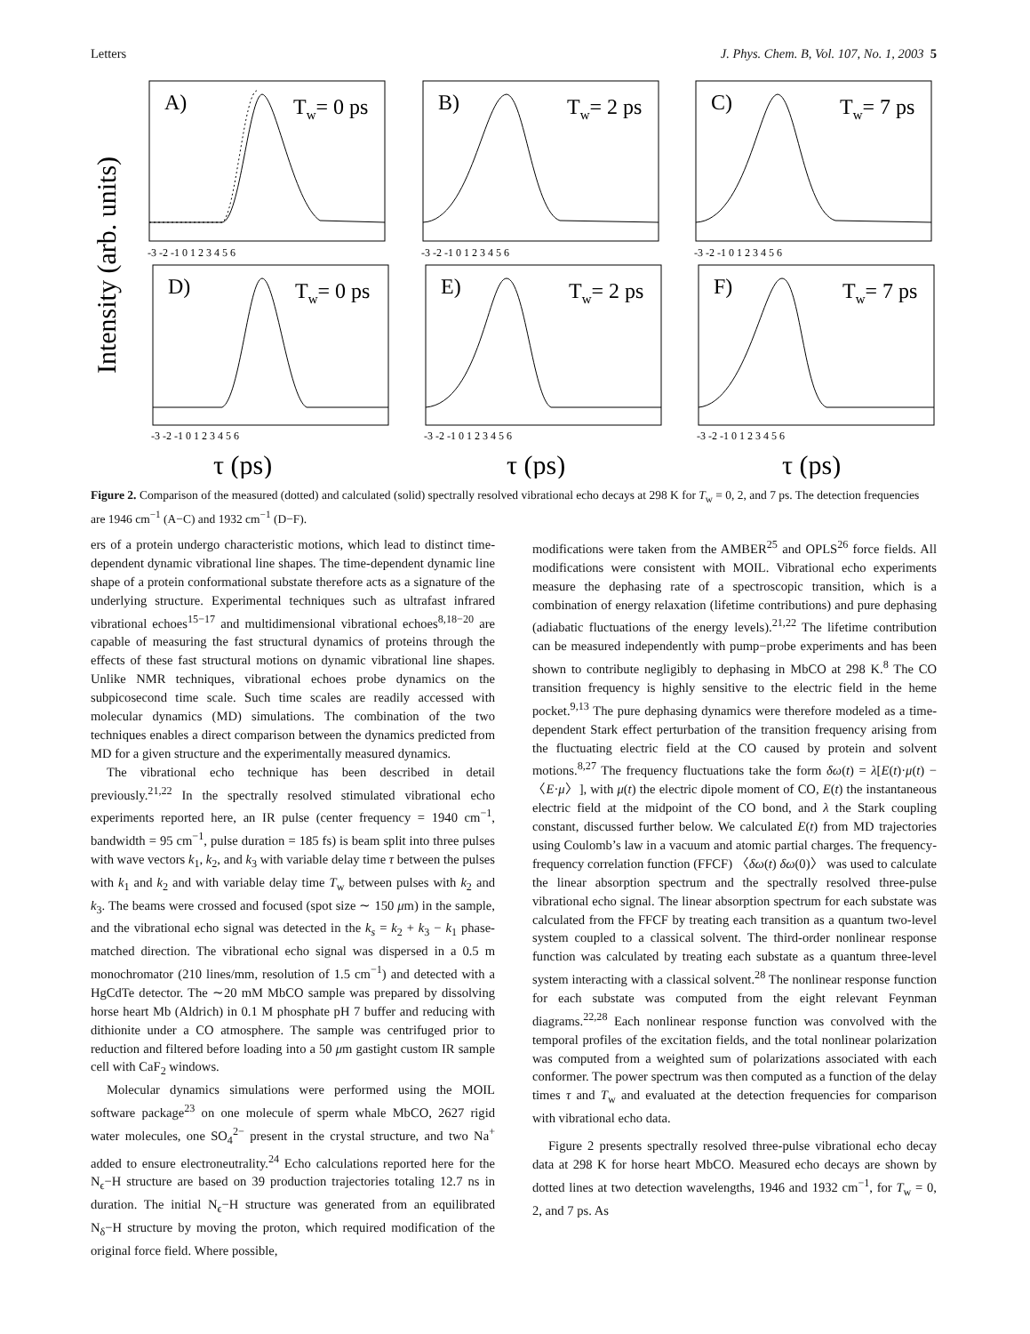Letters J. Phys. Chem. B, Vol. 107, No. 1, 2003 5
Intensity (arb. units)
A)
Tw= 0 ps
B)
Tw= 2 ps
C)
Tw= 7 ps
D)
Tw= 0 ps
E)
Tw= 2 ps
F)
Tw= 7 ps
-3 -2 -1 0 1 2 3 4 5 6
-3 -2 -1 0 1 2 3 4 5 6
-3 -2 -1 0 1 2 3 4 5 6
-3 -2 -1 0 1 2 3 4 5 6
-3 -2 -1 0 1 2 3 4 5 6
-3 -2 -1 0 1 2 3 4 5 6
τ (ps)
τ (ps)
τ (ps)
Figure 2. Comparison of the measured (dotted) and calculated (solid) spectrally resolved vibrational echo decays at 298 K for T<sub>w</sub> = 0, 2, and 7 ps. The detection frequencies are 1946 cm<sup>−1</sup> (A−C) and 1932 cm<sup>−1</sup> (D−F).
ers of a protein undergo characteristic motions, which lead to distinct time-dependent dynamic vibrational line shapes. The time-dependent dynamic line shape of a protein conformational substate therefore acts as a signature of the underlying structure. Experimental techniques such as ultrafast infrared vibrational echoes<sup>15−17</sup> and multidimensional vibrational echoes<sup>8,18−20</sup> are capable of measuring the fast structural dynamics of proteins through the effects of these fast structural motions on dynamic vibrational line shapes. Unlike NMR techniques, vibrational echoes probe dynamics on the subpicosecond time scale. Such time scales are readily accessed with molecular dynamics (MD) simulations. The combination of the two techniques enables a direct comparison between the dynamics predicted from MD for a given structure and the experimentally measured dynamics.
The vibrational echo technique has been described in detail previously.<sup>21,22</sup> In the spectrally resolved stimulated vibrational echo experiments reported here, an IR pulse (center frequency = 1940 cm<sup>−1</sup>, bandwidth = 95 cm<sup>−1</sup>, pulse duration = 185 fs) is beam split into three pulses with wave vectors k<sub>1</sub>, k<sub>2</sub>, and k<sub>3</sub> with variable delay time τ between the pulses with k<sub>1</sub> and k<sub>2</sub> and with variable delay time T<sub>w</sub> between pulses with k<sub>2</sub> and k<sub>3</sub>. The beams were crossed and focused (spot size ∼ 150 μm) in the sample, and the vibrational echo signal was detected in the k<sub>s</sub> = k<sub>2</sub> + k<sub>3</sub> − k<sub>1</sub> phase-matched direction. The vibrational echo signal was dispersed in a 0.5 m monochromator (210 lines/mm, resolution of 1.5 cm<sup>−1</sup>) and detected with a HgCdTe detector. The ∼20 mM MbCO sample was prepared by dissolving horse heart Mb (Aldrich) in 0.1 M phosphate pH 7 buffer and reducing with dithionite under a CO atmosphere. The sample was centrifuged prior to reduction and filtered before loading into a 50 μm gastight custom IR sample cell with CaF<sub>2</sub> windows.
Molecular dynamics simulations were performed using the MOIL software package<sup>23</sup> on one molecule of sperm whale MbCO, 2627 rigid water molecules, one SO<sub>4</sub><sup>2−</sup> present in the crystal structure, and two Na<sup>+</sup> added to ensure electroneutrality.<sup>24</sup> Echo calculations reported here for the N<sub>ϵ</sub>−H structure are based on 39 production trajectories totaling 12.7 ns in duration. The initial N<sub>ϵ</sub>−H structure was generated from an equilibrated N<sub>δ</sub>−H structure by moving the proton, which required modification of the original force field. Where possible,
modifications were taken from the AMBER<sup>25</sup> and OPLS<sup>26</sup> force fields. All modifications were consistent with MOIL. Vibrational echo experiments measure the dephasing rate of a spectroscopic transition, which is a combination of energy relaxation (lifetime contributions) and pure dephasing (adiabatic fluctuations of the energy levels).<sup>21,22</sup> The lifetime contribution can be measured independently with pump−probe experiments and has been shown to contribute negligibly to dephasing in MbCO at 298 K.<sup>8</sup> The CO transition frequency is highly sensitive to the electric field in the heme pocket.<sup>9,13</sup> The pure dephasing dynamics were therefore modeled as a time-dependent Stark effect perturbation of the transition frequency arising from the fluctuating electric field at the CO caused by protein and solvent motions.<sup>8,27</sup> The frequency fluctuations take the form δω(t) = λ[E(t)·μ(t) − 〈E·μ〉], with μ(t) the electric dipole moment of CO, E(t) the instantaneous electric field at the midpoint of the CO bond, and λ the Stark coupling constant, discussed further below. We calculated E(t) from MD trajectories using Coulomb’s law in a vacuum and atomic partial charges. The frequency-frequency correlation function (FFCF) 〈δω(t) δω(0)〉 was used to calculate the linear absorption spectrum and the spectrally resolved three-pulse vibrational echo signal. The linear absorption spectrum for each substate was calculated from the FFCF by treating each transition as a quantum two-level system coupled to a classical solvent. The third-order nonlinear response function was calculated by treating each substate as a quantum three-level system interacting with a classical solvent.<sup>28</sup> The nonlinear response function for each substate was computed from the eight relevant Feynman diagrams.<sup>22,28</sup> Each nonlinear response function was convolved with the temporal profiles of the excitation fields, and the total nonlinear polarization was computed from a weighted sum of polarizations associated with each conformer. The power spectrum was then computed as a function of the delay times τ and T<sub>w</sub> and evaluated at the detection frequencies for comparison with vibrational echo data.
Figure 2 presents spectrally resolved three-pulse vibrational echo decay data at 298 K for horse heart MbCO. Measured echo decays are shown by dotted lines at two detection wavelengths, 1946 and 1932 cm<sup>−1</sup>, for T<sub>w</sub> = 0, 2, and 7 ps. As